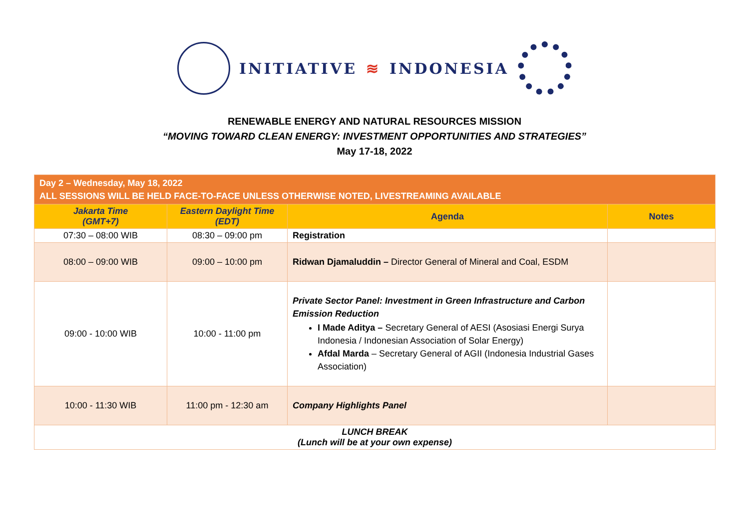INITIATIVE ≋ INDONESIA
RENEWABLE ENERGY AND NATURAL RESOURCES MISSION
“MOVING TOWARD CLEAN ENERGY: INVESTMENT OPPORTUNITIES AND STRATEGIES”
May 17-18, 2022
| Day 2 – Wednesday, May 18, 2022 ALL SESSIONS WILL BE HELD FACE-TO-FACE UNLESS OTHERWISE NOTED, LIVESTREAMING AVAILABLE | | | |
| --- | --- | --- | --- |
| Jakarta Time (GMT+7) | Eastern Daylight Time (EDT) | Agenda | Notes |
| 07:30 – 08:00 WIB | 08:30 – 09:00 pm | Registration | |
| 08:00 – 09:00 WIB | 09:00 – 10:00 pm | Ridwan Djamaluddin – Director General of Mineral and Coal, ESDM | |
| 09:00 - 10:00 WIB | 10:00 - 11:00 pm | Private Sector Panel: Investment in Green Infrastructure and Carbon Emission Reduction I Made Aditya – Secretary General of AESI (Asosiasi Energi Surya Indonesia / Indonesian Association of Solar Energy) Afdal Marda – Secretary General of AGII (Indonesia Industrial Gases Association) | |
| 10:00 - 11:30 WIB | 11:00 pm - 12:30 am | Company Highlights Panel | |
| LUNCH BREAK (Lunch will be at your own expense) | | | |